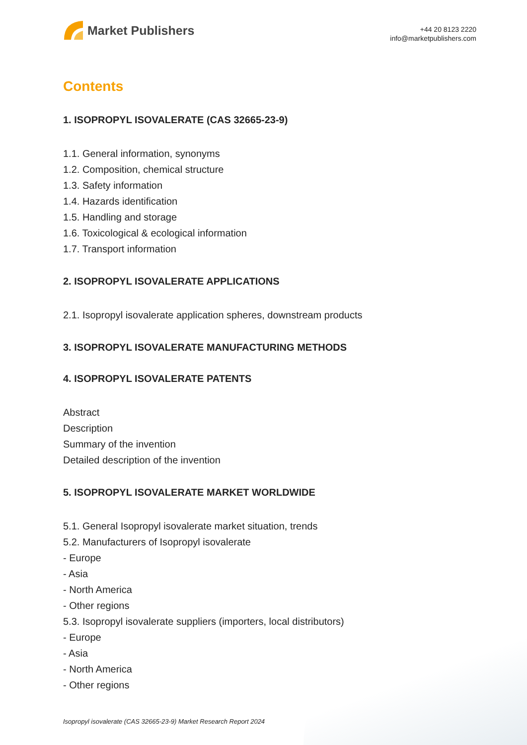Market Publishers
+44 20 8123 2220
info@marketpublishers.com
Contents
1. ISOPROPYL ISOVALERATE (CAS 32665-23-9)
1.1. General information, synonyms
1.2. Composition, chemical structure
1.3. Safety information
1.4. Hazards identification
1.5. Handling and storage
1.6. Toxicological & ecological information
1.7. Transport information
2. ISOPROPYL ISOVALERATE APPLICATIONS
2.1. Isopropyl isovalerate application spheres, downstream products
3. ISOPROPYL ISOVALERATE MANUFACTURING METHODS
4. ISOPROPYL ISOVALERATE PATENTS
Abstract
Description
Summary of the invention
Detailed description of the invention
5. ISOPROPYL ISOVALERATE MARKET WORLDWIDE
5.1. General Isopropyl isovalerate market situation, trends
5.2. Manufacturers of Isopropyl isovalerate
- Europe
- Asia
- North America
- Other regions
5.3. Isopropyl isovalerate suppliers (importers, local distributors)
- Europe
- Asia
- North America
- Other regions
Isopropyl isovalerate (CAS 32665-23-9) Market Research Report 2024